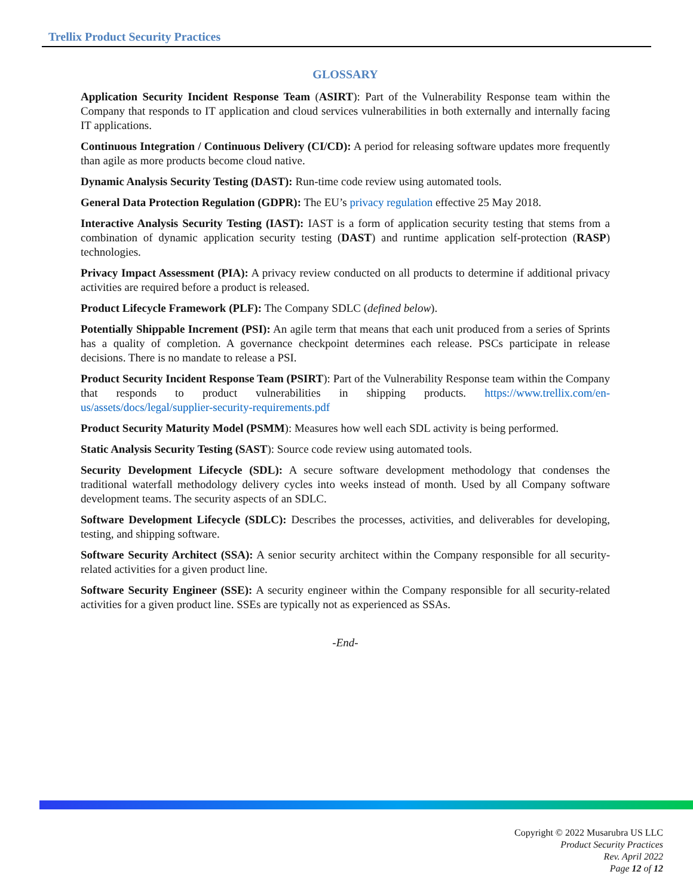Trellix Product Security Practices
GLOSSARY
Application Security Incident Response Team (ASIRT): Part of the Vulnerability Response team within the Company that responds to IT application and cloud services vulnerabilities in both externally and internally facing IT applications.
Continuous Integration / Continuous Delivery (CI/CD): A period for releasing software updates more frequently than agile as more products become cloud native.
Dynamic Analysis Security Testing (DAST): Run-time code review using automated tools.
General Data Protection Regulation (GDPR): The EU’s privacy regulation effective 25 May 2018.
Interactive Analysis Security Testing (IAST): IAST is a form of application security testing that stems from a combination of dynamic application security testing (DAST) and runtime application self-protection (RASP) technologies.
Privacy Impact Assessment (PIA): A privacy review conducted on all products to determine if additional privacy activities are required before a product is released.
Product Lifecycle Framework (PLF): The Company SDLC (defined below).
Potentially Shippable Increment (PSI): An agile term that means that each unit produced from a series of Sprints has a quality of completion. A governance checkpoint determines each release. PSCs participate in release decisions. There is no mandate to release a PSI.
Product Security Incident Response Team (PSIRT): Part of the Vulnerability Response team within the Company that responds to product vulnerabilities in shipping products. https://www.trellix.com/en-us/assets/docs/legal/supplier-security-requirements.pdf
Product Security Maturity Model (PSMM): Measures how well each SDL activity is being performed.
Static Analysis Security Testing (SAST): Source code review using automated tools.
Security Development Lifecycle (SDL): A secure software development methodology that condenses the traditional waterfall methodology delivery cycles into weeks instead of month. Used by all Company software development teams. The security aspects of an SDLC.
Software Development Lifecycle (SDLC): Describes the processes, activities, and deliverables for developing, testing, and shipping software.
Software Security Architect (SSA): A senior security architect within the Company responsible for all security-related activities for a given product line.
Software Security Engineer (SSE): A security engineer within the Company responsible for all security-related activities for a given product line. SSEs are typically not as experienced as SSAs.
-End-
Copyright © 2022 Musarubra US LLC
Product Security Practices
Rev. April 2022
Page 12 of 12